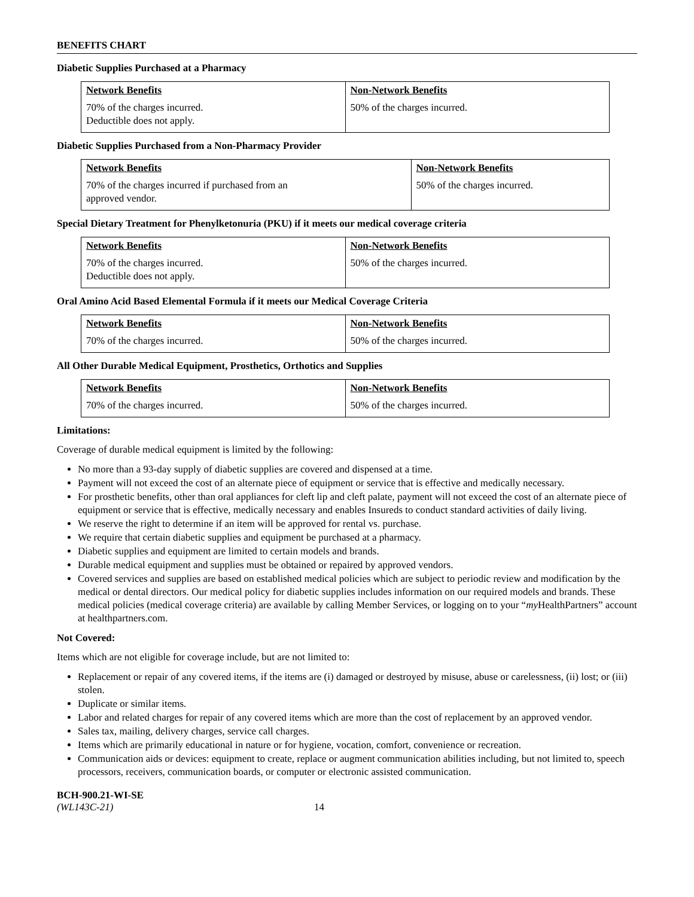BENEFITS CHART
Diabetic Supplies Purchased at a Pharmacy
| Network Benefits | Non-Network Benefits |
| --- | --- |
| 70% of the charges incurred. Deductible does not apply. | 50% of the charges incurred. |
Diabetic Supplies Purchased from a Non-Pharmacy Provider
| Network Benefits | Non-Network Benefits |
| --- | --- |
| 70% of the charges incurred if purchased from an approved vendor. | 50% of the charges incurred. |
Special Dietary Treatment for Phenylketonuria (PKU) if it meets our medical coverage criteria
| Network Benefits | Non-Network Benefits |
| --- | --- |
| 70% of the charges incurred. Deductible does not apply. | 50% of the charges incurred. |
Oral Amino Acid Based Elemental Formula if it meets our Medical Coverage Criteria
| Network Benefits | Non-Network Benefits |
| --- | --- |
| 70% of the charges incurred. | 50% of the charges incurred. |
All Other Durable Medical Equipment, Prosthetics, Orthotics and Supplies
| Network Benefits | Non-Network Benefits |
| --- | --- |
| 70% of the charges incurred. | 50% of the charges incurred. |
Limitations:
Coverage of durable medical equipment is limited by the following:
No more than a 93-day supply of diabetic supplies are covered and dispensed at a time.
Payment will not exceed the cost of an alternate piece of equipment or service that is effective and medically necessary.
For prosthetic benefits, other than oral appliances for cleft lip and cleft palate, payment will not exceed the cost of an alternate piece of equipment or service that is effective, medically necessary and enables Insureds to conduct standard activities of daily living.
We reserve the right to determine if an item will be approved for rental vs. purchase.
We require that certain diabetic supplies and equipment be purchased at a pharmacy.
Diabetic supplies and equipment are limited to certain models and brands.
Durable medical equipment and supplies must be obtained or repaired by approved vendors.
Covered services and supplies are based on established medical policies which are subject to periodic review and modification by the medical or dental directors. Our medical policy for diabetic supplies includes information on our required models and brands. These medical policies (medical coverage criteria) are available by calling Member Services, or logging on to your “my HealthPartners” account at healthpartners.com.
Not Covered:
Items which are not eligible for coverage include, but are not limited to:
Replacement or repair of any covered items, if the items are (i) damaged or destroyed by misuse, abuse or carelessness, (ii) lost; or (iii) stolen.
Duplicate or similar items.
Labor and related charges for repair of any covered items which are more than the cost of replacement by an approved vendor.
Sales tax, mailing, delivery charges, service call charges.
Items which are primarily educational in nature or for hygiene, vocation, comfort, convenience or recreation.
Communication aids or devices: equipment to create, replace or augment communication abilities including, but not limited to, speech processors, receivers, communication boards, or computer or electronic assisted communication.
BCH-900.21-WI-SE
(WL143C-21) 14